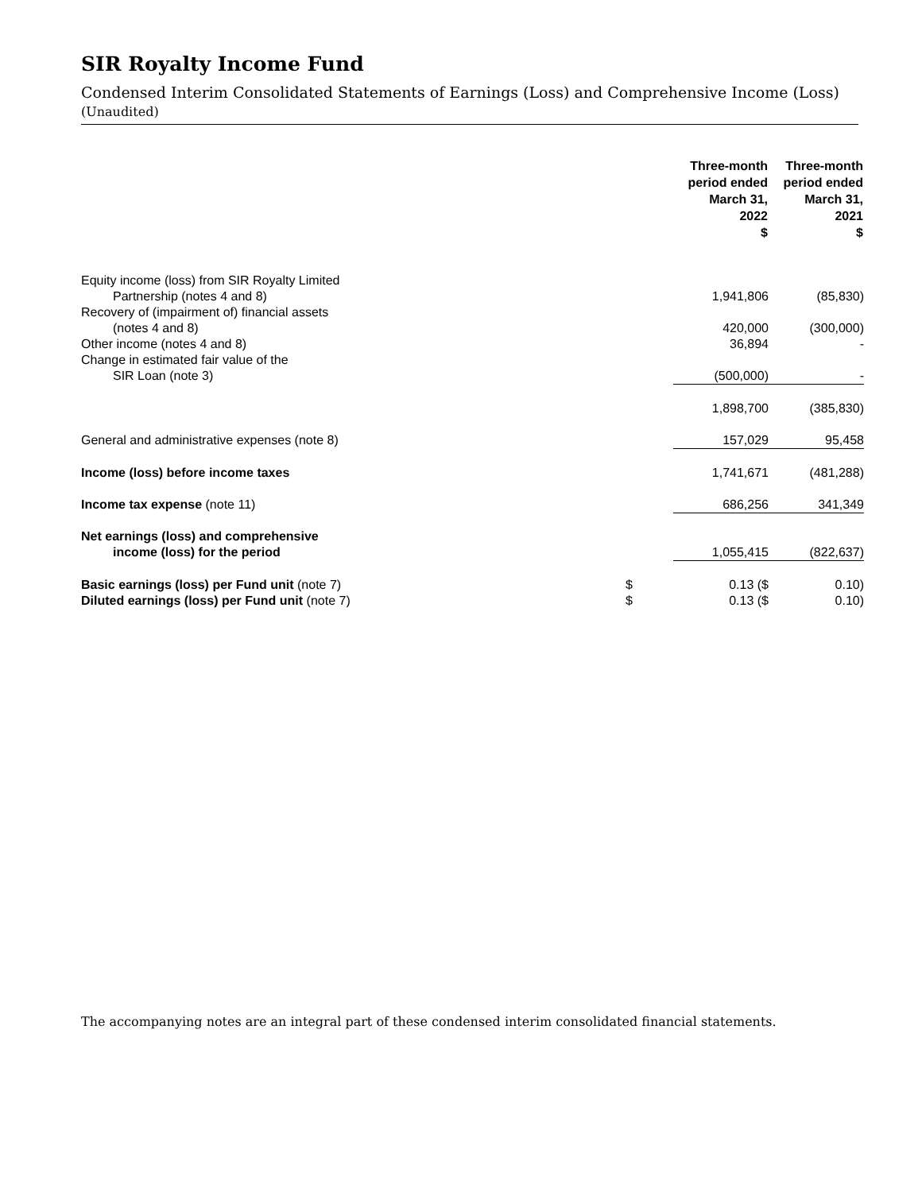SIR Royalty Income Fund
Condensed Interim Consolidated Statements of Earnings (Loss) and Comprehensive Income (Loss)
(Unaudited)
| | | Three-month period ended March 31, 2022 $ | Three-month period ended March 31, 2021 $ |
| --- | --- | --- | --- |
| Equity income (loss) from SIR Royalty Limited Partnership (notes 4 and 8) | | 1,941,806 | (85,830) |
| Recovery of (impairment of) financial assets (notes 4 and 8) | | 420,000 | (300,000) |
| Other income (notes 4 and 8) | | 36,894 | - |
| Change in estimated fair value of the SIR Loan (note 3) | | (500,000) | - |
| | | 1,898,700 | (385,830) |
| General and administrative expenses (note 8) | | 157,029 | 95,458 |
| Income (loss) before income taxes | | 1,741,671 | (481,288) |
| Income tax expense (note 11) | | 686,256 | 341,349 |
| Net earnings (loss) and comprehensive income (loss) for the period | | 1,055,415 | (822,637) |
| Basic earnings (loss) per Fund unit (note 7) | $ | 0.13 ($ | 0.10) |
| Diluted earnings (loss) per Fund unit (note 7) | $ | 0.13 ($ | 0.10) |
The accompanying notes are an integral part of these condensed interim consolidated financial statements.